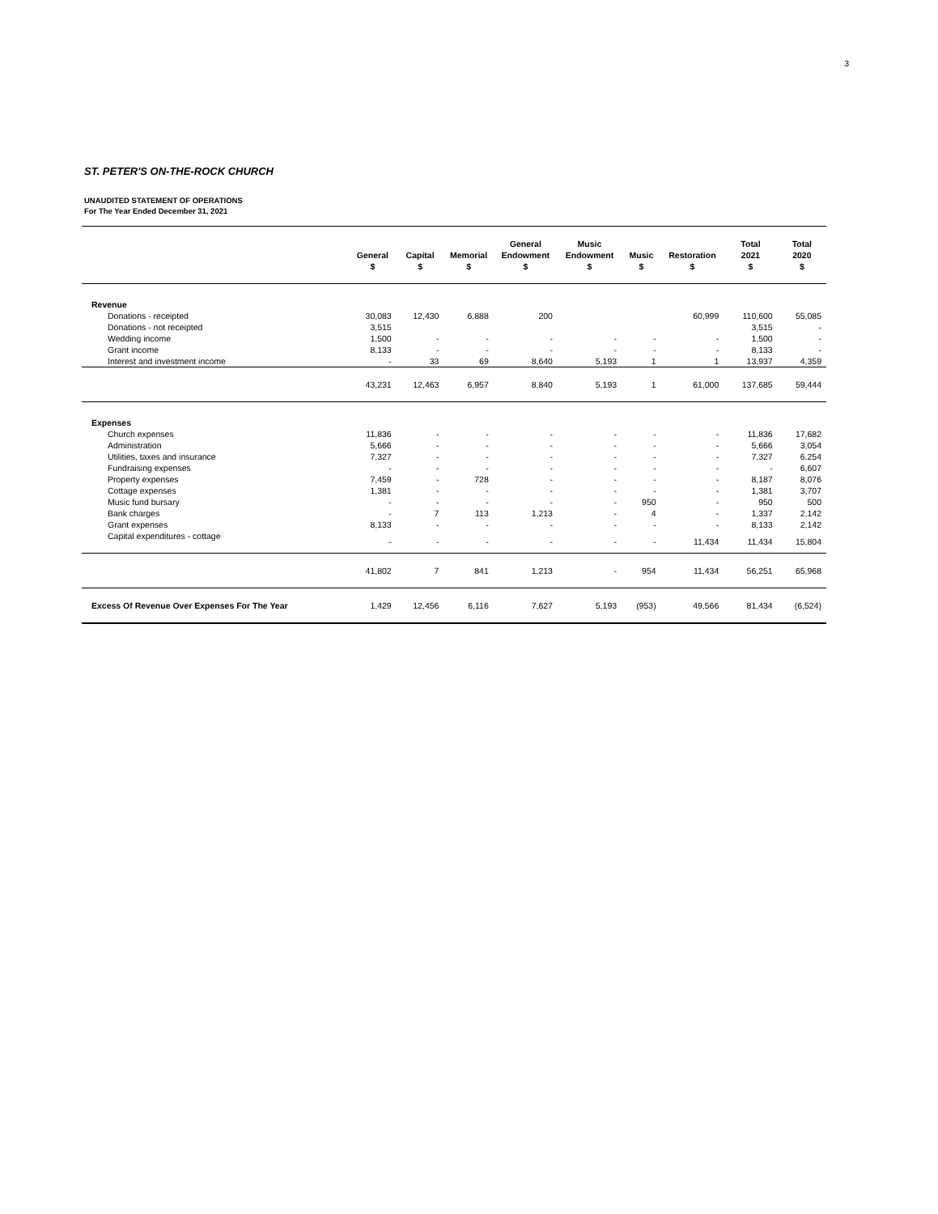3
ST. PETER'S ON-THE-ROCK CHURCH
UNAUDITED STATEMENT OF OPERATIONS
For The Year Ended December 31, 2021
| | General $ | Capital $ | Memorial $ | General Endowment $ | Music Endowment $ | Music $ | Restoration $ | Total 2021 $ | Total 2020 $ |
| --- | --- | --- | --- | --- | --- | --- | --- | --- | --- |
| Revenue | | | | | | | | | |
| Donations - receipted | 30,083 | 12,430 | 6,888 | 200 | | | 60,999 | 110,600 | 55,085 |
| Donations - not receipted | 3,515 | | | | | | | 3,515 | - |
| Wedding income | 1,500 | - | - | - | - | - | - | 1,500 | - |
| Grant income | 8,133 | - | - | - | - | - | - | 8,133 | - |
| Interest and investment income | - | 33 | 69 | 8,640 | 5,193 | 1 | 1 | 13,937 | 4,359 |
| | 43,231 | 12,463 | 6,957 | 8,840 | 5,193 | 1 | 61,000 | 137,685 | 59,444 |
| Expenses | | | | | | | | | |
| Church expenses | 11,836 | - | - | - | - | - | - | 11,836 | 17,682 |
| Administration | 5,666 | - | - | - | - | - | - | 5,666 | 3,054 |
| Utilities, taxes and insurance | 7,327 | - | - | - | - | - | - | 7,327 | 6,254 |
| Fundraising expenses | - | - | - | - | - | - | - | - | 6,607 |
| Property expenses | 7,459 | - | 728 | - | - | - | - | 8,187 | 8,076 |
| Cottage expenses | 1,381 | - | - | - | - | - | - | 1,381 | 3,707 |
| Music fund bursary | - | - | - | - | - | 950 | - | 950 | 500 |
| Bank charges | - | 7 | 113 | 1,213 | - | 4 | - | 1,337 | 2,142 |
| Grant expenses | 8,133 | - | - | - | - | - | - | 8,133 | 2,142 |
| Capital expenditures - cottage | - | - | - | - | - | - | 11,434 | 11,434 | 15,804 |
| | 41,802 | 7 | 841 | 1,213 | - | 954 | 11,434 | 56,251 | 65,968 |
| Excess Of Revenue Over Expenses For The Year | 1,429 | 12,456 | 6,116 | 7,627 | 5,193 | (953) | 49,566 | 81,434 | (6,524) |